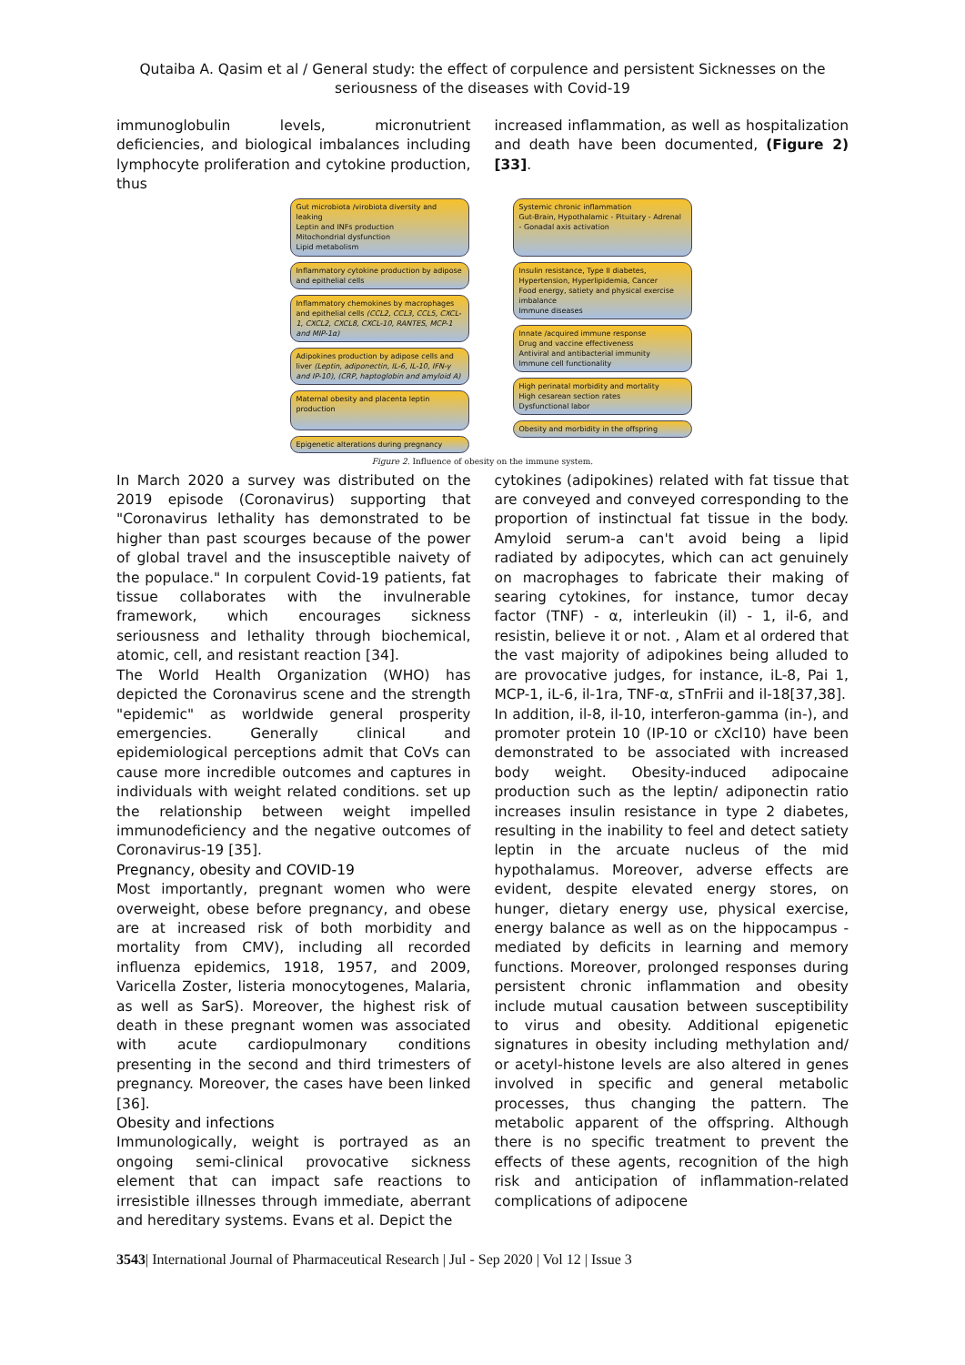Qutaiba A. Qasim et al / General study: the effect of corpulence and persistent Sicknesses on the
seriousness of the diseases with Covid-19
immunoglobulin levels, micronutrient deficiencies, and biological imbalances including lymphocyte proliferation and cytokine production, thus
increased inflammation, as well as hospitalization and death have been documented, (Figure 2) [33].
Gut microbiota /virobiota diversity and leaking
Leptin and INFs production
Mitochondrial dysfunction
Lipid metabolism
Inflammatory cytokine production by adipose and epithelial cells
Inflammatory chemokines by macrophages and epithelial cells (CCL2, CCL3, CCL5, CXCL-1, CXCL2, CXCL8, CXCL-10, RANTES, MCP-1 and MIP-1α)
Adipokines production by adipose cells and liver (Leptin, adiponectin, IL-6, IL-10, IFN-γ and IP-10), (CRP, haptoglobin and amyloid A)
Maternal obesity and placenta leptin production
Epigenetic alterations during pregnancy
Systemic chronic inflammation
Gut-Brain, Hypothalamic - Pituitary - Adrenal - Gonadal axis activation
Insulin resistance, Type II diabetes, Hypertension, Hyperlipidemia, Cancer
Food energy, satiety and physical exercise imbalance
Immune diseases
Innate /acquired immune response
Drug and vaccine effectiveness
Antiviral and antibacterial immunity
Immune cell functionality
High perinatal morbidity and mortality
High cesarean section rates
Dysfunctional labor
Obesity and morbidity in the offspring
Figure 2. Influence of obesity on the immune system.
In March 2020 a survey was distributed on the 2019 episode (Coronavirus) supporting that "Coronavirus lethality has demonstrated to be higher than past scourges because of the power of global travel and the insusceptible naivety of the populace." In corpulent Covid-19 patients, fat tissue collaborates with the invulnerable framework, which encourages sickness seriousness and lethality through biochemical, atomic, cell, and resistant reaction [34].
The World Health Organization (WHO) has depicted the Coronavirus scene and the strength "epidemic" as worldwide general prosperity emergencies. Generally clinical and epidemiological perceptions admit that CoVs can cause more incredible outcomes and captures in individuals with weight related conditions. set up the relationship between weight impelled immunodeficiency and the negative outcomes of Coronavirus-19 [35].
Pregnancy, obesity and COVID-19
Most importantly, pregnant women who were overweight, obese before pregnancy, and obese are at increased risk of both morbidity and mortality from CMV), including all recorded influenza epidemics, 1918, 1957, and 2009, Varicella Zoster, listeria monocytogenes, Malaria, as well as SarS). Moreover, the highest risk of death in these pregnant women was associated with acute cardiopulmonary conditions presenting in the second and third trimesters of pregnancy. Moreover, the cases have been linked [36].
Obesity and infections
Immunologically, weight is portrayed as an ongoing semi-clinical provocative sickness element that can impact safe reactions to irresistible illnesses through immediate, aberrant and hereditary systems. Evans et al. Depict the
cytokines (adipokines) related with fat tissue that are conveyed and conveyed corresponding to the proportion of instinctual fat tissue in the body. Amyloid serum-a can't avoid being a lipid radiated by adipocytes, which can act genuinely on macrophages to fabricate their making of searing cytokines, for instance, tumor decay factor (TNF) - α, interleukin (il) - 1, il-6, and resistin, believe it or not. , Alam et al ordered that the vast majority of adipokines being alluded to are provocative judges, for instance, iL-8, Pai 1, MCP-1, iL-6, il-1ra, TNF-α, sTnFrii and il-18[37,38].
In addition, il-8, il-10, interferon-gamma (in-), and promoter protein 10 (IP-10 or cXcl10) have been demonstrated to be associated with increased body weight. Obesity-induced adipocaine production such as the leptin/ adiponectin ratio increases insulin resistance in type 2 diabetes, resulting in the inability to feel and detect satiety leptin in the arcuate nucleus of the mid hypothalamus. Moreover, adverse effects are evident, despite elevated energy stores, on hunger, dietary energy use, physical exercise, energy balance as well as on the hippocampus - mediated by deficits in learning and memory functions. Moreover, prolonged responses during persistent chronic inflammation and obesity include mutual causation between susceptibility to virus and obesity. Additional epigenetic signatures in obesity including methylation and/ or acetyl-histone levels are also altered in genes involved in specific and general metabolic processes, thus changing the pattern. The metabolic apparent of the offspring. Although there is no specific treatment to prevent the effects of these agents, recognition of the high risk and anticipation of inflammation-related complications of adipocene
3543| International Journal of Pharmaceutical Research | Jul - Sep 2020 | Vol 12 | Issue 3